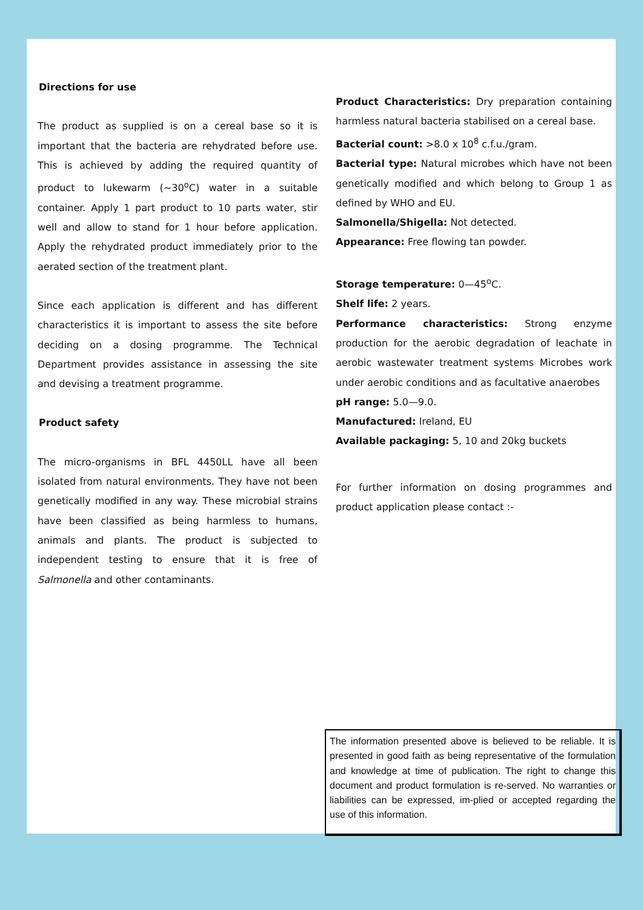Directions for use
The product as supplied is on a cereal base so it is important that the bacteria are rehydrated before use. This is achieved by adding the required quantity of product to lukewarm (~30<sup>o</sup>C) water in a suitable container. Apply 1 part product to 10 parts water, stir well and allow to stand for 1 hour before application. Apply the rehydrated product immediately prior to the aerated section of the treatment plant.
Since each application is different and has different characteristics it is important to assess the site before deciding on a dosing programme. The Technical Department provides assistance in assessing the site and devising a treatment programme.
Product safety
The micro-organisms in BFL 4450LL have all been isolated from natural environments. They have not been genetically modified in any way. These microbial strains have been classified as being harmless to humans, animals and plants. The product is subjected to independent testing to ensure that it is free of Salmonella and other contaminants.
Product Characteristics: Dry preparation containing harmless natural bacteria stabilised on a cereal base.
Bacterial count: >8.0 x 10<sup>8</sup> c.f.u./gram.
Bacterial type: Natural microbes which have not been genetically modified and which belong to Group 1 as defined by WHO and EU.
Salmonella/Shigella: Not detected.
Appearance: Free flowing tan powder.
Storage temperature: 0—45<sup>o</sup>C.
Shelf life: 2 years.
Performance characteristics: Strong enzyme production for the aerobic degradation of leachate in aerobic wastewater treatment systems Microbes work under aerobic conditions and as facultative anaerobes
pH range: 5.0—9.0.
Manufactured: Ireland, EU
Available packaging: 5, 10 and 20kg buckets
For further information on dosing programmes and product application please contact :-
The information presented above is believed to be reliable. It is presented in good faith as being representative of the formulation and knowledge at time of publication. The right to change this document and product formulation is re-served. No warranties or liabilities can be expressed, im-plied or accepted regarding the use of this information.